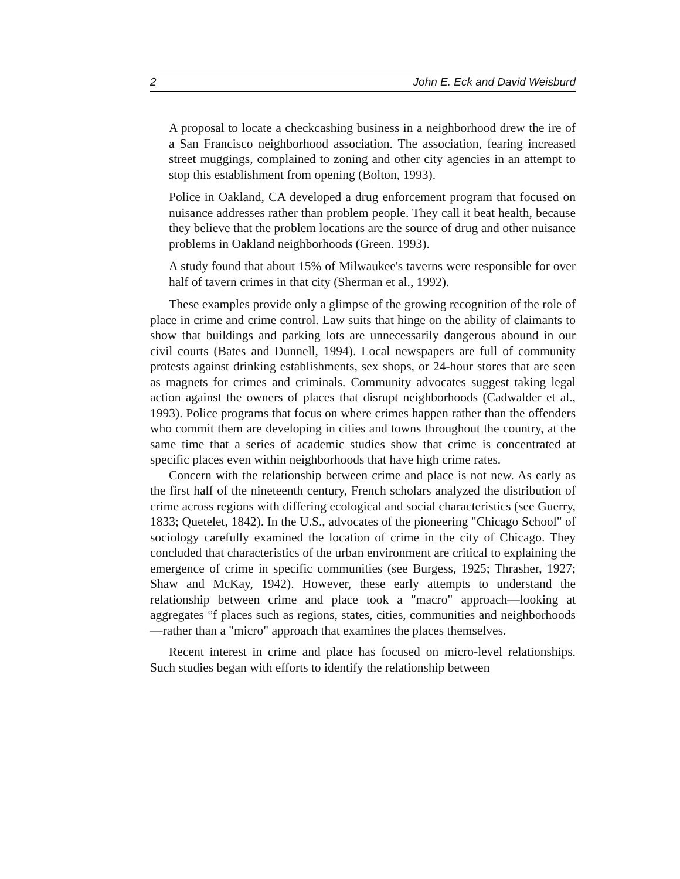2 John E. Eck and David Weisburd
A proposal to locate a checkcashing business in a neighborhood drew the ire of a San Francisco neighborhood association. The association, fearing increased street muggings, complained to zoning and other city agencies in an attempt to stop this establishment from opening (Bolton, 1993).
Police in Oakland, CA developed a drug enforcement program that focused on nuisance addresses rather than problem people. They call it beat health, because they believe that the problem locations are the source of drug and other nuisance problems in Oakland neighborhoods (Green. 1993).
A study found that about 15% of Milwaukee's taverns were responsible for over half of tavern crimes in that city (Sherman et al., 1992).
These examples provide only a glimpse of the growing recognition of the role of place in crime and crime control. Law suits that hinge on the ability of claimants to show that buildings and parking lots are unnecessarily dangerous abound in our civil courts (Bates and Dunnell, 1994). Local newspapers are full of community protests against drinking establishments, sex shops, or 24-hour stores that are seen as magnets for crimes and criminals. Community advocates suggest taking legal action against the owners of places that disrupt neighborhoods (Cadwalder et al., 1993). Police programs that focus on where crimes happen rather than the offenders who commit them are developing in cities and towns throughout the country, at the same time that a series of academic studies show that crime is concentrated at specific places even within neighborhoods that have high crime rates.
Concern with the relationship between crime and place is not new. As early as the first half of the nineteenth century, French scholars analyzed the distribution of crime across regions with differing ecological and social characteristics (see Guerry, 1833; Quetelet, 1842). In the U.S., advocates of the pioneering "Chicago School" of sociology carefully examined the location of crime in the city of Chicago. They concluded that characteristics of the urban environment are critical to explaining the emergence of crime in specific communities (see Burgess, 1925; Thrasher, 1927; Shaw and McKay, 1942). However, these early attempts to understand the relationship between crime and place took a "macro" approach—looking at aggregates °f places such as regions, states, cities, communities and neighborhoods—rather than a "micro" approach that examines the places themselves.
Recent interest in crime and place has focused on micro-level relationships. Such studies began with efforts to identify the relationship between